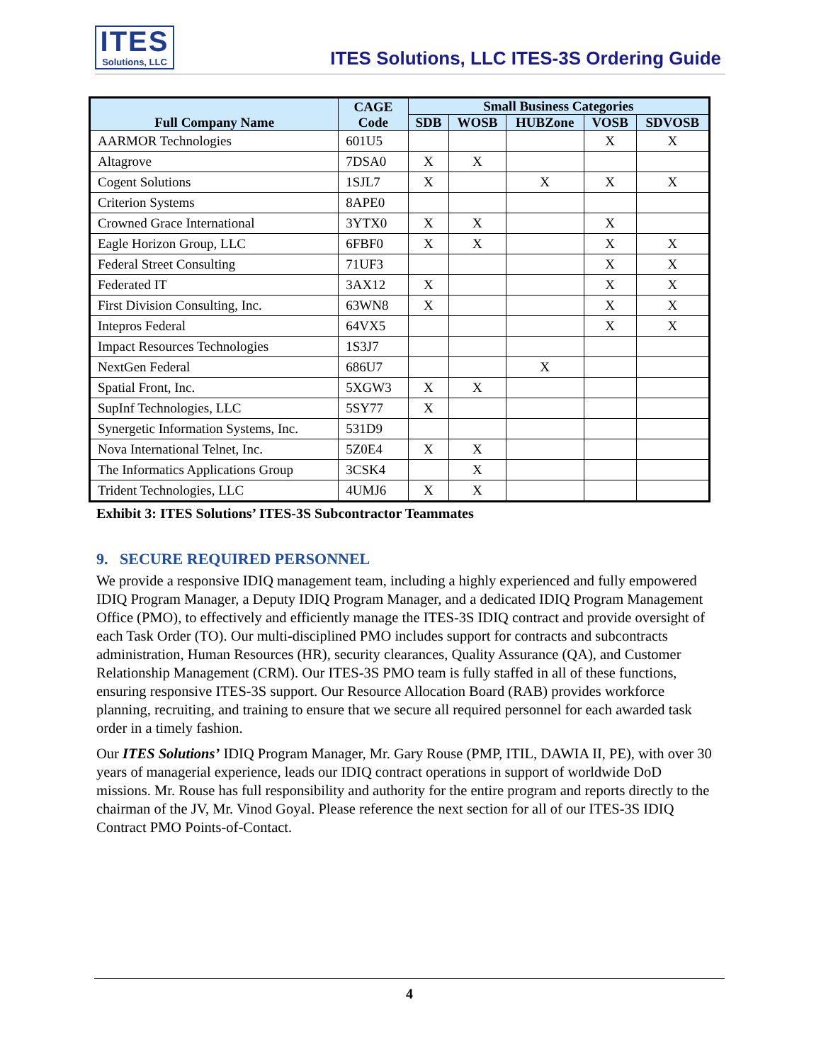ITES
Solutions, LLC
ITES Solutions, LLC ITES-3S Ordering Guide
| Full Company Name | CAGE Code | Small Business Categories | | | | |
| --- | --- | --- | --- | --- | --- | --- |
| | | SDB | WOSB | HUBZone | VOSB | SDVOSB |
| AARMOR Technologies | 601U5 | | | | X | X |
| Altagrove | 7DSA0 | X | X | | | |
| Cogent Solutions | 1SJL7 | X | | X | X | X |
| Criterion Systems | 8APE0 | | | | | |
| Crowned Grace International | 3YTX0 | X | X | | X | |
| Eagle Horizon Group, LLC | 6FBF0 | X | X | | X | X |
| Federal Street Consulting | 71UF3 | | | | X | X |
| Federated IT | 3AX12 | X | | | X | X |
| First Division Consulting, Inc. | 63WN8 | X | | | X | X |
| Intepros Federal | 64VX5 | | | | X | X |
| Impact Resources Technologies | 1S3J7 | | | | | |
| NextGen Federal | 686U7 | | | X | | |
| Spatial Front, Inc. | 5XGW3 | X | X | | | |
| SupInf Technologies, LLC | 5SY77 | X | | | | |
| Synergetic Information Systems, Inc. | 531D9 | | | | | |
| Nova International Telnet, Inc. | 5Z0E4 | X | X | | | |
| The Informatics Applications Group | 3CSK4 | | X | | | |
| Trident Technologies, LLC | 4UMJ6 | X | X | | | |
Exhibit 3: ITES Solutions’ ITES-3S Subcontractor Teammates
9. SECURE REQUIRED PERSONNEL
We provide a responsive IDIQ management team, including a highly experienced and fully empowered IDIQ Program Manager, a Deputy IDIQ Program Manager, and a dedicated IDIQ Program Management Office (PMO), to effectively and efficiently manage the ITES-3S IDIQ contract and provide oversight of each Task Order (TO). Our multi-disciplined PMO includes support for contracts and subcontracts administration, Human Resources (HR), security clearances, Quality Assurance (QA), and Customer Relationship Management (CRM). Our ITES-3S PMO team is fully staffed in all of these functions, ensuring responsive ITES-3S support. Our Resource Allocation Board (RAB) provides workforce planning, recruiting, and training to ensure that we secure all required personnel for each awarded task order in a timely fashion.
Our ITES Solutions’ IDIQ Program Manager, Mr. Gary Rouse (PMP, ITIL, DAWIA II, PE), with over 30 years of managerial experience, leads our IDIQ contract operations in support of worldwide DoD missions. Mr. Rouse has full responsibility and authority for the entire program and reports directly to the chairman of the JV, Mr. Vinod Goyal. Please reference the next section for all of our ITES-3S IDIQ Contract PMO Points-of-Contact.
4